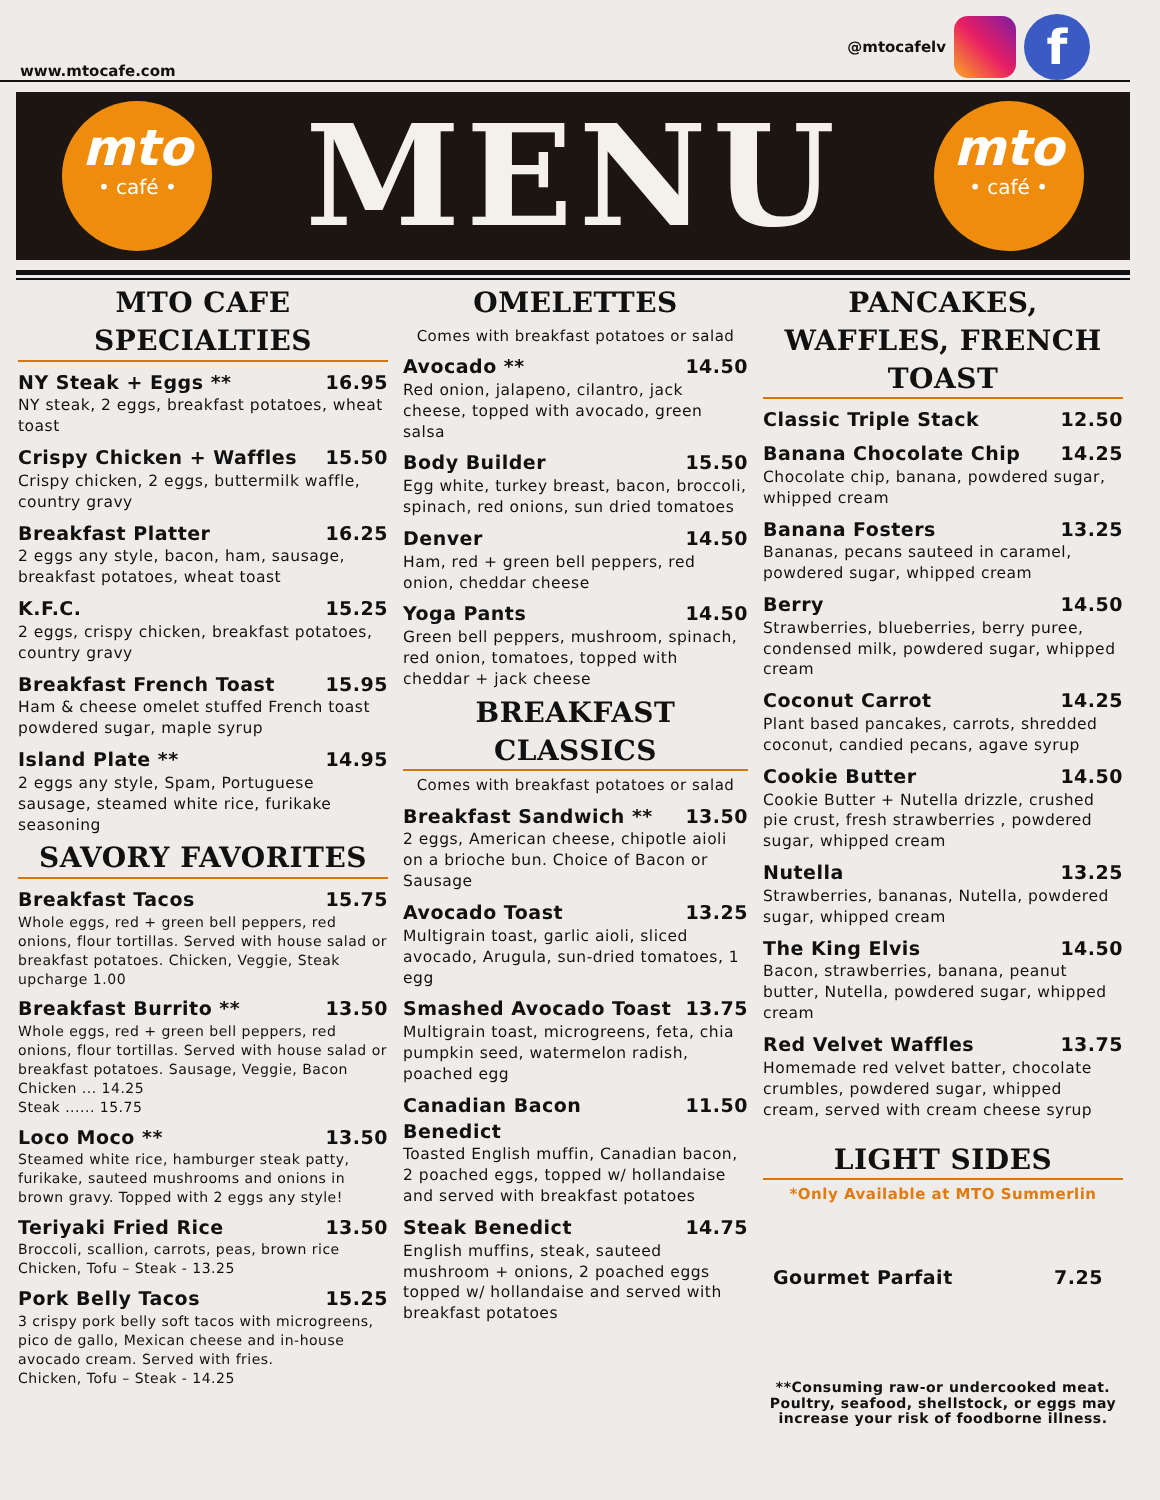www.mtocafe.com
@mtocafelv
f
mto
• café •
MENU
mto
• café •
MTO CAFE SPECIALTIES
NY Steak + Eggs ** 16.95
NY steak, 2 eggs, breakfast potatoes, wheat toast
Crispy Chicken + Waffles 15.50
Crispy chicken, 2 eggs, buttermilk waffle, country gravy
Breakfast Platter 16.25
2 eggs any style, bacon, ham, sausage, breakfast potatoes, wheat toast
K.F.C. 15.25
2 eggs, crispy chicken, breakfast potatoes, country gravy
Breakfast French Toast 15.95
Ham & cheese omelet stuffed French toast powdered sugar, maple syrup
Island Plate ** 14.95
2 eggs any style, Spam, Portuguese sausage, steamed white rice, furikake seasoning
SAVORY FAVORITES
Breakfast Tacos 15.75
Whole eggs, red + green bell peppers, red onions, flour tortillas. Served with house salad or breakfast potatoes. Chicken, Veggie, Steak upcharge 1.00
Breakfast Burrito ** 13.50
Whole eggs, red + green bell peppers, red onions, flour tortillas. Served with house salad or breakfast potatoes. Sausage, Veggie, Bacon
Chicken ... 14.25
Steak ...... 15.75
Loco Moco ** 13.50
Steamed white rice, hamburger steak patty, furikake, sauteed mushrooms and onions in brown gravy. Topped with 2 eggs any style!
Teriyaki Fried Rice 13.50
Broccoli, scallion, carrots, peas, brown rice
Chicken, Tofu – Steak - 13.25
Pork Belly Tacos 15.25
3 crispy pork belly soft tacos with microgreens, pico de gallo, Mexican cheese and in-house avocado cream. Served with fries.
Chicken, Tofu – Steak - 14.25
OMELETTES
Comes with breakfast potatoes or salad
Avocado ** 14.50
Red onion, jalapeno, cilantro, jack cheese, topped with avocado, green salsa
Body Builder 15.50
Egg white, turkey breast, bacon, broccoli, spinach, red onions, sun dried tomatoes
Denver 14.50
Ham, red + green bell peppers, red onion, cheddar cheese
Yoga Pants 14.50
Green bell peppers, mushroom, spinach, red onion, tomatoes, topped with cheddar + jack cheese
BREAKFAST CLASSICS
Comes with breakfast potatoes or salad
Breakfast Sandwich ** 13.50
2 eggs, American cheese, chipotle aioli on a brioche bun. Choice of Bacon or Sausage
Avocado Toast 13.25
Multigrain toast, garlic aioli, sliced avocado, Arugula, sun-dried tomatoes, 1 egg
Smashed Avocado Toast 13.75
Multigrain toast, microgreens, feta, chia pumpkin seed, watermelon radish, poached egg
Canadian Bacon Benedict 11.50
Toasted English muffin, Canadian bacon, 2 poached eggs, topped w/ hollandaise and served with breakfast potatoes
Steak Benedict 14.75
English muffins, steak, sauteed mushroom + onions, 2 poached eggs topped w/ hollandaise and served with breakfast potatoes
PANCAKES, WAFFLES, FRENCH TOAST
Classic Triple Stack 12.50
Banana Chocolate Chip 14.25
Chocolate chip, banana, powdered sugar, whipped cream
Banana Fosters 13.25
Bananas, pecans sauteed in caramel, powdered sugar, whipped cream
Berry 14.50
Strawberries, blueberries, berry puree, condensed milk, powdered sugar, whipped cream
Coconut Carrot 14.25
Plant based pancakes, carrots, shredded coconut, candied pecans, agave syrup
Cookie Butter 14.50
Cookie Butter + Nutella drizzle, crushed pie crust, fresh strawberries , powdered sugar, whipped cream
Nutella 13.25
Strawberries, bananas, Nutella, powdered sugar, whipped cream
The King Elvis 14.50
Bacon, strawberries, banana, peanut butter, Nutella, powdered sugar, whipped cream
Red Velvet Waffles 13.75
Homemade red velvet batter, chocolate crumbles, powdered sugar, whipped cream, served with cream cheese syrup
LIGHT SIDES
*Only Available at MTO Summerlin
Gourmet Parfait 7.25
**Consuming raw-or undercooked meat. Poultry, seafood, shellstock, or eggs may increase your risk of foodborne illness.